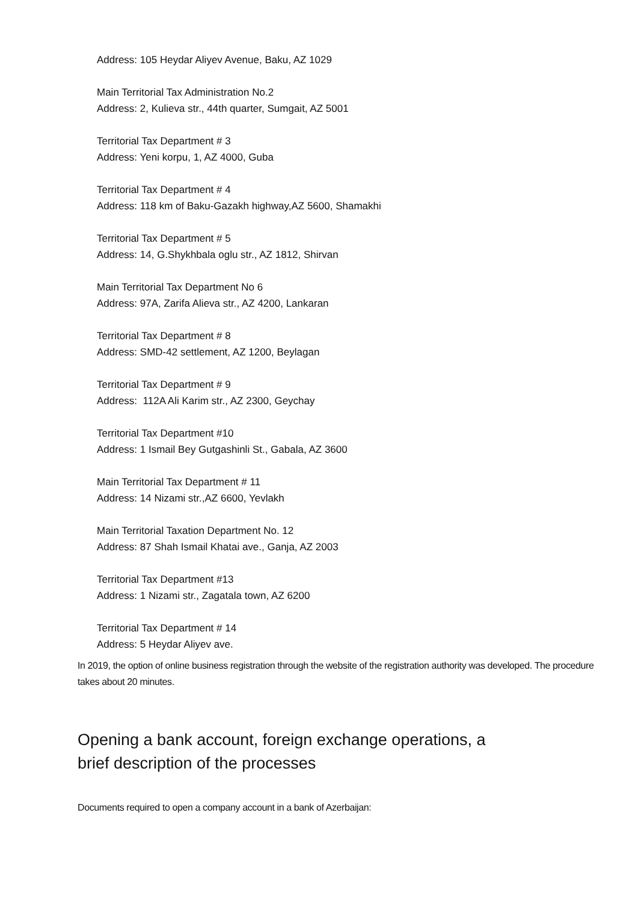Address: 105 Heydar Aliyev Avenue, Baku, AZ 1029
Main Territorial Tax Administration No.2
Address: 2, Kulieva str., 44th quarter, Sumgait, AZ 5001
Territorial Tax Department # 3
Address: Yeni korpu, 1, AZ 4000, Guba
Territorial Tax Department # 4
Address: 118 km of Baku-Gazakh highway,AZ 5600, Shamakhi
Territorial Tax Department # 5
Address: 14, G.Shykhbala oglu str., AZ 1812, Shirvan
Main Territorial Tax Department No 6
Address: 97A, Zarifa Alieva str., AZ 4200, Lankaran
Territorial Tax Department # 8
Address: SMD-42 settlement, AZ 1200, Beylagan
Territorial Tax Department # 9
Address: 112A Ali Karim str., AZ 2300, Geychay
Territorial Tax Department #10
Address: 1 Ismail Bey Gutgashinli St., Gabala, AZ 3600
Main Territorial Tax Department # 11
Address: 14 Nizami str.,AZ 6600, Yevlakh
Main Territorial Taxation Department No. 12
Address: 87 Shah Ismail Khatai ave., Ganja, AZ 2003
Territorial Tax Department #13
Address: 1 Nizami str., Zagatala town, AZ 6200
Territorial Tax Department # 14
Address: 5 Heydar Aliyev ave.
In 2019, the option of online business registration through the website of the registration authority was developed. The procedure takes about 20 minutes.
Opening a bank account, foreign exchange operations, a brief description of the processes
Documents required to open a company account in a bank of Azerbaijan: